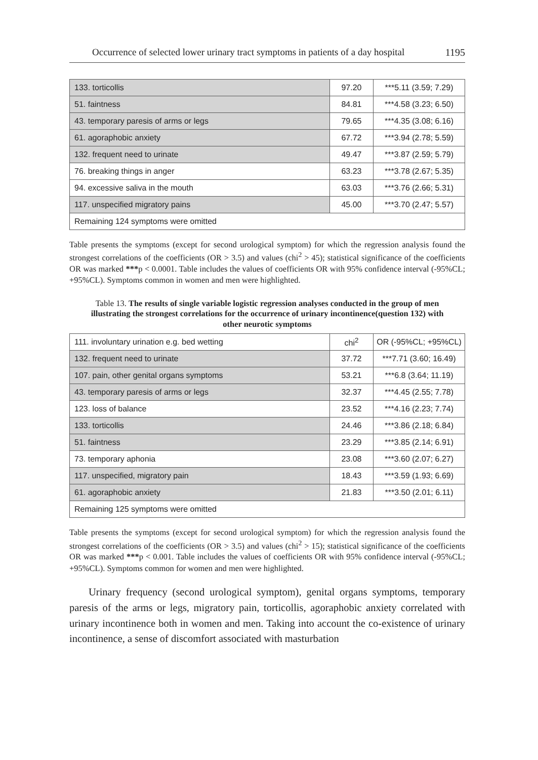Occurrence of selected lower urinary tract symptoms in patients of a day hospital 1195
| 133. torticollis | 97.20 | ***5.11 (3.59; 7.29) |
| 51. faintness | 84.81 | ***4.58 (3.23; 6.50) |
| 43. temporary paresis of arms or legs | 79.65 | ***4.35 (3.08; 6.16) |
| 61. agoraphobic anxiety | 67.72 | ***3.94 (2.78; 5.59) |
| 132. frequent need to urinate | 49.47 | ***3.87 (2.59; 5.79) |
| 76. breaking things in anger | 63.23 | ***3.78 (2.67; 5.35) |
| 94. excessive saliva in the mouth | 63.03 | ***3.76 (2.66; 5.31) |
| 117. unspecified migratory pains | 45.00 | ***3.70 (2.47; 5.57) |
| Remaining 124 symptoms were omitted | | |
Table presents the symptoms (except for second urological symptom) for which the regression analysis found the strongest correlations of the coefficients (OR > 3.5) and values (chi<sup>2</sup> > 45); statistical significance of the coefficients OR was marked ***p < 0.0001. Table includes the values of coefficients OR with 95% confidence interval (-95%CL; +95%CL). Symptoms common in women and men were highlighted.
Table 13. The results of single variable logistic regression analyses conducted in the group of men illustrating the strongest correlations for the occurrence of urinary incontinence(question 132) with other neurotic symptoms
| 111. involuntary urination e.g. bed wetting | chi<sup>2</sup> | OR (-95%CL; +95%CL) |
| 132. frequent need to urinate | 37.72 | ***7.71 (3.60; 16.49) |
| 107. pain, other genital organs symptoms | 53.21 | ***6.8 (3.64; 11.19) |
| 43. temporary paresis of arms or legs | 32.37 | ***4.45 (2.55; 7.78) |
| 123. loss of balance | 23.52 | ***4.16 (2.23; 7.74) |
| 133. torticollis | 24.46 | ***3.86 (2.18; 6.84) |
| 51. faintness | 23.29 | ***3.85 (2.14; 6.91) |
| 73. temporary aphonia | 23.08 | ***3.60 (2.07; 6.27) |
| 117. unspecified, migratory pain | 18.43 | ***3.59 (1.93; 6.69) |
| 61. agoraphobic anxiety | 21.83 | ***3.50 (2.01; 6.11) |
| Remaining 125 symptoms were omitted | | |
Table presents the symptoms (except for second urological symptom) for which the regression analysis found the strongest correlations of the coefficients (OR > 3.5) and values (chi<sup>2</sup> > 15); statistical significance of the coefficients OR was marked ***p < 0.001. Table includes the values of coefficients OR with 95% confidence interval (-95%CL; +95%CL). Symptoms common for women and men were highlighted.
Urinary frequency (second urological symptom), genital organs symptoms, temporary paresis of the arms or legs, migratory pain, torticollis, agoraphobic anxiety correlated with urinary incontinence both in women and men. Taking into account the co-existence of urinary incontinence, a sense of discomfort associated with masturbation